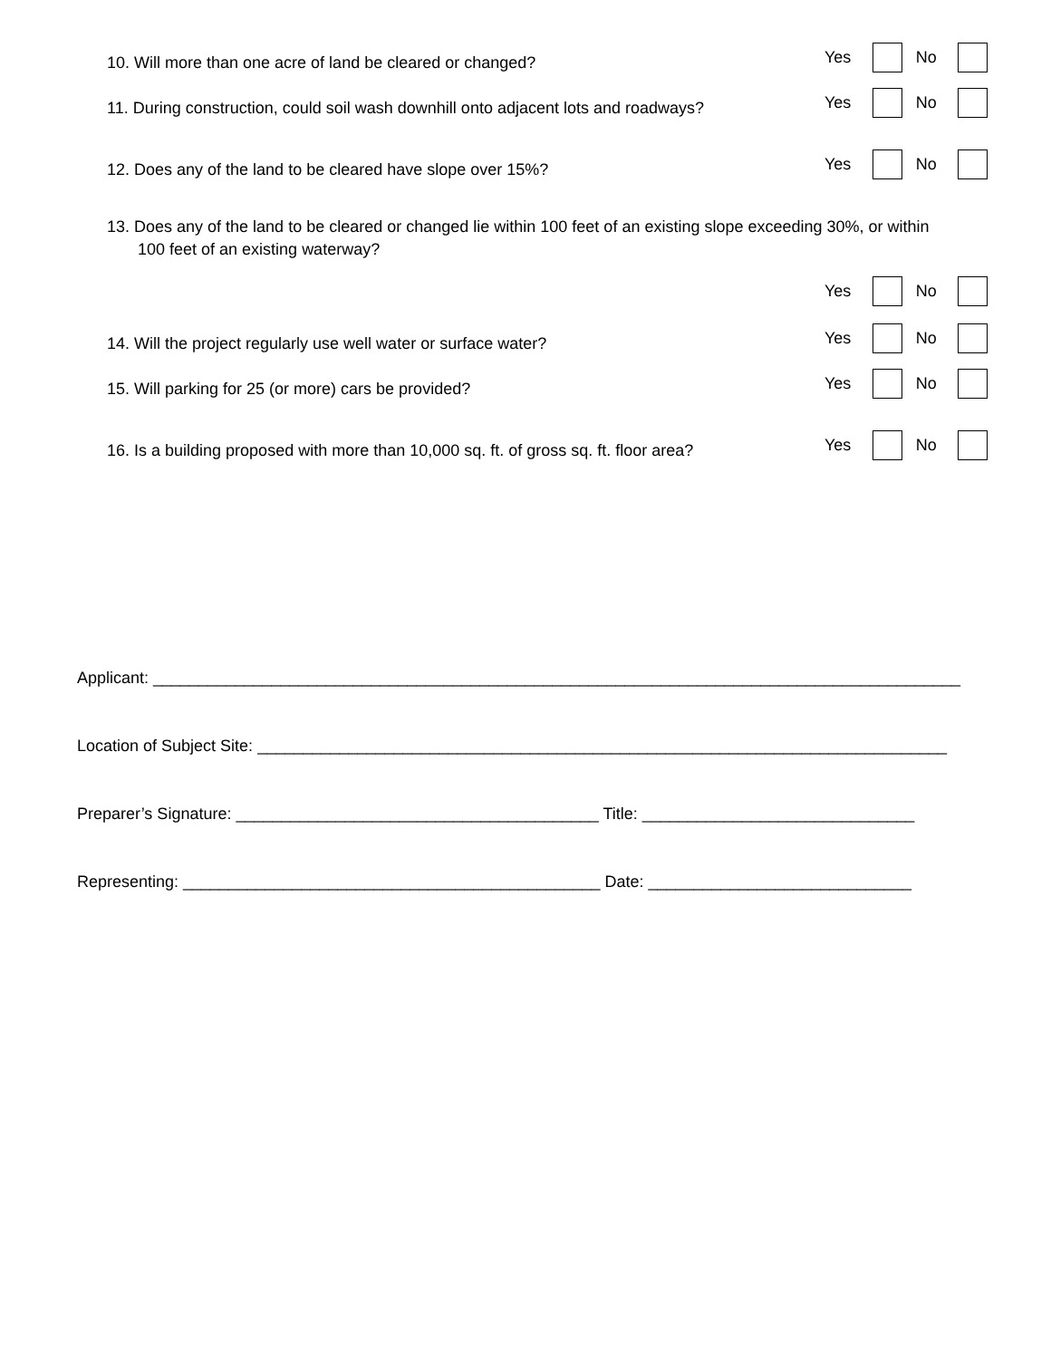10. Will more than one acre of land be cleared or changed? Yes No
11. During construction, could soil wash downhill onto adjacent lots and roadways? Yes No
12. Does any of the land to be cleared have slope over 15%? Yes No
13. Does any of the land to be cleared or changed lie within 100 feet of an existing slope exceeding 30%, or within
100 feet of an existing waterway?
Yes No
14. Will the project regularly use well water or surface water? Yes No
15. Will parking for 25 (or more) cars be provided? Yes No
16. Is a building proposed with more than 10,000 sq. ft. of gross sq. ft. floor area? Yes No
Applicant: _________________________________________________________________________________________
Location of Subject Site: ____________________________________________________________________________
Preparer’s Signature: ________________________________________ Title: ______________________________
Representing: ______________________________________________ Date: _____________________________